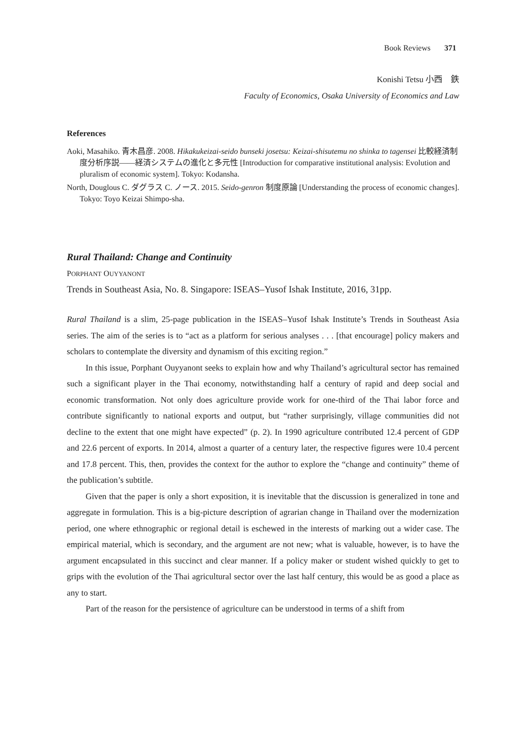Book Reviews 371
Konishi Tetsu 小西　鉄
Faculty of Economics, Osaka University of Economics and Law
References
Aoki, Masahiko. 青木昌彦. 2008. Hikakukeizai-seido bunseki josetsu: Keizai-shisutemu no shinka to tagensei 比較経済制度分析序説――経済システムの進化と多元性 [Introduction for comparative institutional analysis: Evolution and pluralism of economic system]. Tokyo: Kodansha.
North, Douglous C. ダグラス C. ノース. 2015. Seido-genron 制度原論 [Understanding the process of economic changes]. Tokyo: Toyo Keizai Shimpo-sha.
Rural Thailand: Change and Continuity
PORPHANT OUYYANONT
Trends in Southeast Asia, No. 8. Singapore: ISEAS–Yusof Ishak Institute, 2016, 31pp.
Rural Thailand is a slim, 25-page publication in the ISEAS–Yusof Ishak Institute’s Trends in Southeast Asia series. The aim of the series is to “act as a platform for serious analyses . . . [that encourage] policy makers and scholars to contemplate the diversity and dynamism of this exciting region.”
In this issue, Porphant Ouyyanont seeks to explain how and why Thailand’s agricultural sector has remained such a significant player in the Thai economy, notwithstanding half a century of rapid and deep social and economic transformation. Not only does agriculture provide work for one-third of the Thai labor force and contribute significantly to national exports and output, but “rather surprisingly, village communities did not decline to the extent that one might have expected” (p. 2). In 1990 agriculture contributed 12.4 percent of GDP and 22.6 percent of exports. In 2014, almost a quarter of a century later, the respective figures were 10.4 percent and 17.8 percent. This, then, provides the context for the author to explore the “change and continuity” theme of the publication’s subtitle.
Given that the paper is only a short exposition, it is inevitable that the discussion is generalized in tone and aggregate in formulation. This is a big-picture description of agrarian change in Thailand over the modernization period, one where ethnographic or regional detail is eschewed in the interests of marking out a wider case. The empirical material, which is secondary, and the argument are not new; what is valuable, however, is to have the argument encapsulated in this succinct and clear manner. If a policy maker or student wished quickly to get to grips with the evolution of the Thai agricultural sector over the last half century, this would be as good a place as any to start.
Part of the reason for the persistence of agriculture can be understood in terms of a shift from